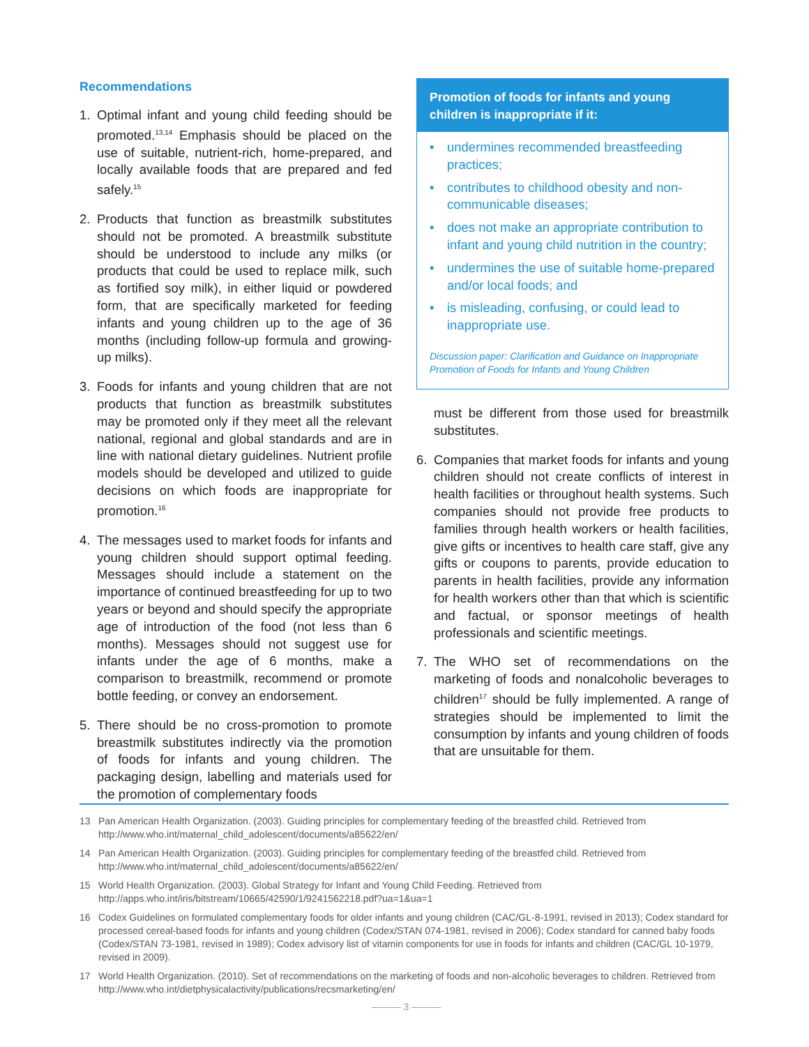Recommendations
1. Optimal infant and young child feeding should be promoted.<sup>13,14</sup> Emphasis should be placed on the use of suitable, nutrient-rich, home-prepared, and locally available foods that are prepared and fed safely.<sup>15</sup>
2. Products that function as breastmilk substitutes should not be promoted. A breastmilk substitute should be understood to include any milks (or products that could be used to replace milk, such as fortified soy milk), in either liquid or powdered form, that are specifically marketed for feeding infants and young children up to the age of 36 months (including follow-up formula and growing-up milks).
3. Foods for infants and young children that are not products that function as breastmilk substitutes may be promoted only if they meet all the relevant national, regional and global standards and are in line with national dietary guidelines. Nutrient profile models should be developed and utilized to guide decisions on which foods are inappropriate for promotion.<sup>16</sup>
4. The messages used to market foods for infants and young children should support optimal feeding. Messages should include a statement on the importance of continued breastfeeding for up to two years or beyond and should specify the appropriate age of introduction of the food (not less than 6 months). Messages should not suggest use for infants under the age of 6 months, make a comparison to breastmilk, recommend or promote bottle feeding, or convey an endorsement.
5. There should be no cross-promotion to promote breastmilk substitutes indirectly via the promotion of foods for infants and young children. The packaging design, labelling and materials used for the promotion of complementary foods
Promotion of foods for infants and young children is inappropriate if it:
• undermines recommended breastfeeding practices;
• contributes to childhood obesity and non-communicable diseases;
• does not make an appropriate contribution to infant and young child nutrition in the country;
• undermines the use of suitable home-prepared and/or local foods; and
• is misleading, confusing, or could lead to inappropriate use.
Discussion paper: Clarification and Guidance on Inappropriate Promotion of Foods for Infants and Young Children
must be different from those used for breastmilk substitutes.
6. Companies that market foods for infants and young children should not create conflicts of interest in health facilities or throughout health systems. Such companies should not provide free products to families through health workers or health facilities, give gifts or incentives to health care staff, give any gifts or coupons to parents, provide education to parents in health facilities, provide any information for health workers other than that which is scientific and factual, or sponsor meetings of health professionals and scientific meetings.
7. The WHO set of recommendations on the marketing of foods and nonalcoholic beverages to children<sup>17</sup> should be fully implemented. A range of strategies should be implemented to limit the consumption by infants and young children of foods that are unsuitable for them.
13 Pan American Health Organization. (2003). Guiding principles for complementary feeding of the breastfed child. Retrieved from http://www.who.int/maternal_child_adolescent/documents/a85622/en/
14 Pan American Health Organization. (2003). Guiding principles for complementary feeding of the breastfed child. Retrieved from http://www.who.int/maternal_child_adolescent/documents/a85622/en/
15 World Health Organization. (2003). Global Strategy for Infant and Young Child Feeding. Retrieved from http://apps.who.int/iris/bitstream/10665/42590/1/9241562218.pdf?ua=1&ua=1
16 Codex Guidelines on formulated complementary foods for older infants and young children (CAC/GL-8-1991, revised in 2013); Codex standard for processed cereal-based foods for infants and young children (Codex/STAN 074-1981, revised in 2006); Codex standard for canned baby foods (Codex/STAN 73-1981, revised in 1989); Codex advisory list of vitamin components for use in foods for infants and children (CAC/GL 10-1979, revised in 2009).
17 World Health Organization. (2010). Set of recommendations on the marketing of foods and non-alcoholic beverages to children. Retrieved from http://www.who.int/dietphysicalactivity/publications/recsmarketing/en/
——— 3 ———